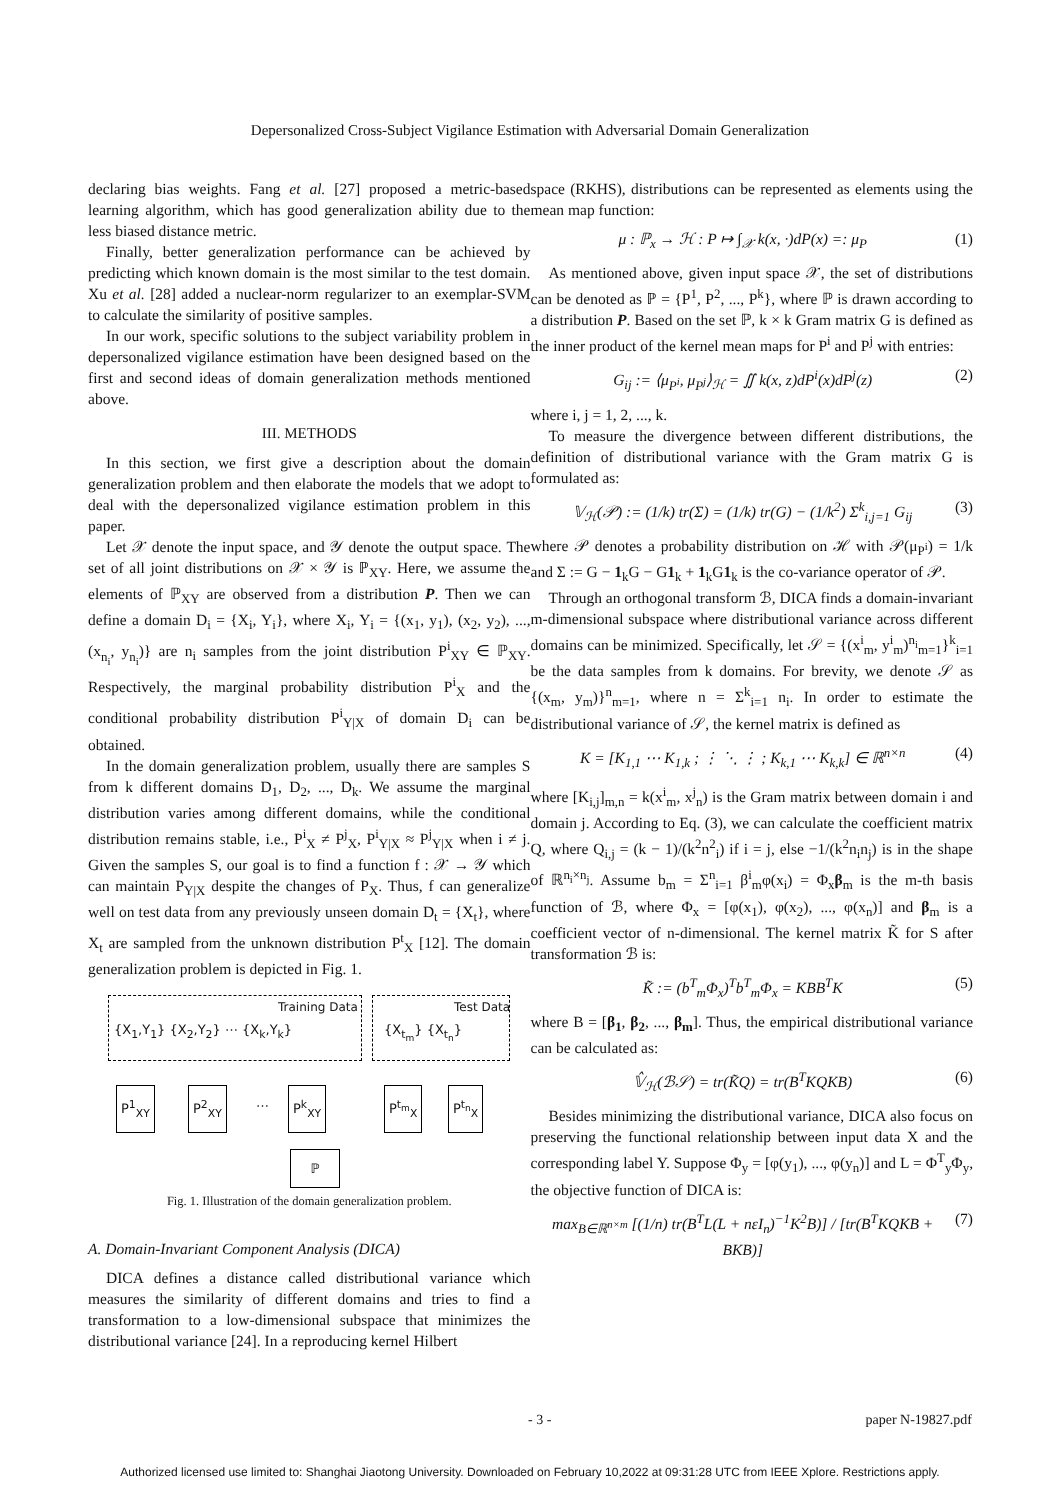Depersonalized Cross-Subject Vigilance Estimation with Adversarial Domain Generalization
declaring bias weights. Fang et al. [27] proposed a metric-based learning algorithm, which has good generalization ability due to the less biased distance metric.
Finally, better generalization performance can be achieved by predicting which known domain is the most similar to the test domain. Xu et al. [28] added a nuclear-norm regularizer to an exemplar-SVM to calculate the similarity of positive samples.
In our work, specific solutions to the subject variability problem in depersonalized vigilance estimation have been designed based on the first and second ideas of domain generalization methods mentioned above.
III. METHODS
In this section, we first give a description about the domain generalization problem and then elaborate the models that we adopt to deal with the depersonalized vigilance estimation problem in this paper.
Let 𝒳 denote the input space, and 𝒴 denote the output space. The set of all joint distributions on 𝒳 × 𝒴 is ℙ<sub>XY</sub>. Here, we assume the elements of ℙ<sub>XY</sub> are observed from a distribution P. Then we can define a domain D<sub>i</sub> = {X<sub>i</sub>, Y<sub>i</sub>}, where X<sub>i</sub>, Y<sub>i</sub> = {(x<sub>1</sub>, y<sub>1</sub>), (x<sub>2</sub>, y<sub>2</sub>), ..., (x<sub>n<sub>i</sub></sub>, y<sub>n<sub>i</sub></sub>)} are n<sub>i</sub> samples from the joint distribution P<sup>i</sup><sub>XY</sub> ∈ ℙ<sub>XY</sub>. Respectively, the marginal probability distribution P<sup>i</sup><sub>X</sub> and the conditional probability distribution P<sup>i</sup><sub>Y|X</sub> of domain D<sub>i</sub> can be obtained.
In the domain generalization problem, usually there are samples S from k different domains D<sub>1</sub>, D<sub>2</sub>, ..., D<sub>k</sub>. We assume the marginal distribution varies among different domains, while the conditional distribution remains stable, i.e., P<sup>i</sup><sub>X</sub> ≠ P<sup>j</sup><sub>X</sub>, P<sup>i</sup><sub>Y|X</sub> ≈ P<sup>j</sup><sub>Y|X</sub> when i ≠ j. Given the samples S, our goal is to find a function f : 𝒳 → 𝒴 which can maintain P<sub>Y|X</sub> despite the changes of P<sub>X</sub>. Thus, f can generalize well on test data from any previously unseen domain D<sub>t</sub> = {X<sub>t</sub>}, where X<sub>t</sub> are sampled from the unknown distribution P<sup>t</sup><sub>X</sub> [12]. The domain generalization problem is depicted in Fig. 1.
Training Data Test Data
{X<sub>1</sub>,Y<sub>1</sub>} {X<sub>2</sub>,Y<sub>2</sub>} ⋯ {X<sub>k</sub>,Y<sub>k</sub>} {X<sub>t<sub>m</sub></sub>} {X<sub>t<sub>n</sub></sub>}
P<sup>1</sup><sub>XY</sub> P<sup>2</sup><sub>XY</sub>
⋯
P<sup>k</sup><sub>XY</sub> P<sup>t<sub>m</sub></sup><sub>X</sub> P<sup>t<sub>n</sub></sup><sub>X</sub>
ℙ
Fig. 1. Illustration of the domain generalization problem.
A. Domain-Invariant Component Analysis (DICA)
DICA defines a distance called distributional variance which measures the similarity of different domains and tries to find a transformation to a low-dimensional subspace that minimizes the distributional variance [24]. In a reproducing kernel Hilbert
space (RKHS), distributions can be represented as elements using the mean map function:
μ : ℙ<sub>x</sub> → ℋ : P ↦ ∫<sub>𝒳</sub> k(x, ·)dP(x) =: μ<sub>P</sub> (1)
As mentioned above, given input space 𝒳, the set of distributions can be denoted as ℙ = {P<sup>1</sup>, P<sup>2</sup>, ..., P<sup>k</sup>}, where ℙ is drawn according to a distribution P. Based on the set ℙ, k × k Gram matrix G is defined as the inner product of the kernel mean maps for P<sup>i</sup> and P<sup>j</sup> with entries:
G<sub>ij</sub> := ⟨μ<sub>P<sup>i</sup></sub>, μ<sub>P<sup>j</sup></sub>⟩<sub>ℋ</sub> = ∬ k(x, z)dP<sup>i</sup>(x)dP<sup>j</sup>(z) (2)
where i, j = 1, 2, ..., k.
To measure the divergence between different distributions, the definition of distributional variance with the Gram matrix G is formulated as:
𝕍<sub>ℋ</sub>(𝒫) := (1/k) tr(Σ) = (1/k) tr(G) − (1/k<sup>2</sup>) Σ<sup>k</sup><sub>i,j=1</sub> G<sub>ij</sub> (3)
where 𝒫 denotes a probability distribution on ℋ with 𝒫(μ<sub>P<sup>i</sup></sub>) = 1/k and Σ := G − 1<sub>k</sub>G − G1<sub>k</sub> + 1<sub>k</sub>G1<sub>k</sub> is the co-variance operator of 𝒫.
Through an orthogonal transform ℬ, DICA finds a domain-invariant m-dimensional subspace where distributional variance across different domains can be minimized. Specifically, let 𝒮 = {(x<sup>i</sup><sub>m</sub>, y<sup>i</sup><sub>m</sub>)<sup>n<sub>i</sub></sup><sub>m=1</sub>}<sup>k</sup><sub>i=1</sub> be the data samples from k domains. For brevity, we denote 𝒮 as {(x<sub>m</sub>, y<sub>m</sub>)}<sup>n</sup><sub>m=1</sub>, where n = Σ<sup>k</sup><sub>i=1</sub> n<sub>i</sub>. In order to estimate the distributional variance of 𝒮, the kernel matrix is defined as
K = [K<sub>1,1</sub> ⋯ K<sub>1,k</sub> ; ⋮ ⋱ ⋮ ; K<sub>k,1</sub> ⋯ K<sub>k,k</sub>] ∈ ℝ<sup>n×n</sup> (4)
where [K<sub>i,j</sub>]<sub>m,n</sub> = k(x<sup>i</sup><sub>m</sub>, x<sup>j</sup><sub>n</sub>) is the Gram matrix between domain i and domain j. According to Eq. (3), we can calculate the coefficient matrix Q, where Q<sub>i,j</sub> = (k − 1)/(k<sup>2</sup>n<sup>2</sup><sub>i</sub>) if i = j, else −1/(k<sup>2</sup>n<sub>i</sub>n<sub>j</sub>) is in the shape of ℝ<sup>n<sub>i</sub>×n<sub>j</sub></sup>. Assume b<sub>m</sub> = Σ<sup>n</sup><sub>i=1</sub> β<sup>i</sup><sub>m</sub>φ(x<sub>i</sub>) = Φ<sub>x</sub>β<sub>m</sub> is the m-th basis function of ℬ, where Φ<sub>x</sub> = [φ(x<sub>1</sub>), φ(x<sub>2</sub>), ..., φ(x<sub>n</sub>)] and β<sub>m</sub> is a coefficient vector of n-dimensional. The kernel matrix K̃ for S after transformation ℬ is:
K̃ := (b<sup>T</sup><sub>m</sub>Φ<sub>x</sub>)<sup>T</sup>b<sup>T</sup><sub>m</sub>Φ<sub>x</sub> = KBB<sup>T</sup>K (5)
where B = [β<sub>1</sub>, β<sub>2</sub>, ..., β<sub>m</sub>]. Thus, the empirical distributional variance can be calculated as:
𝕍̂<sub>ℋ</sub>(ℬ𝒮) = tr(K̃Q) = tr(B<sup>T</sup>KQKB) (6)
Besides minimizing the distributional variance, DICA also focus on preserving the functional relationship between input data X and the corresponding label Y. Suppose Φ<sub>y</sub> = [φ(y<sub>1</sub>), ..., φ(y<sub>n</sub>)] and L = Φ<sup>T</sup><sub>y</sub>Φ<sub>y</sub>, the objective function of DICA is:
max<sub>B∈ℝ<sup>n×m</sup></sub> [(1/n) tr(B<sup>T</sup>L(L + nεI<sub>n</sub>)<sup>−1</sup>K<sup>2</sup>B)] / [tr(B<sup>T</sup>KQKB + BKB)] (7)
- 3 - paper N-19827.pdf
Authorized licensed use limited to: Shanghai Jiaotong University. Downloaded on February 10,2022 at 09:31:28 UTC from IEEE Xplore. Restrictions apply.